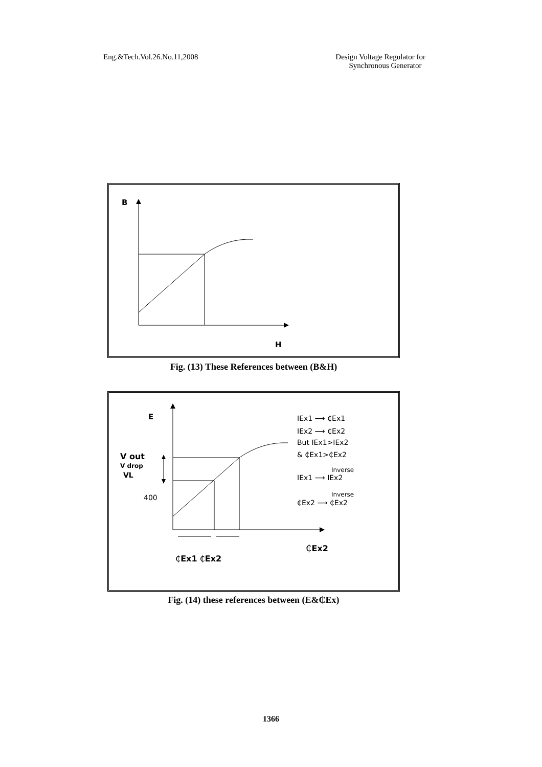Eng.&Tech.Vol.26.No.11,2008 Design Voltage Regulator for
Synchronous Generator
B
H
Fig. (13) These References between (B&H)
E
V out
V drop
VL
400
₵Ex1 ₵Ex2
₵Ex2
IEx1 ⟶ ₵Ex1
IEx2 ⟶ ₵Ex2
But IEx1>IEx2
& ₵Ex1>₵Ex2
IEx1 ⟶ IEx2
₵Ex2 ⟶ ₵Ex2
Inverse
Inverse
Fig. (14) these references between (E&₵Ex)
1366